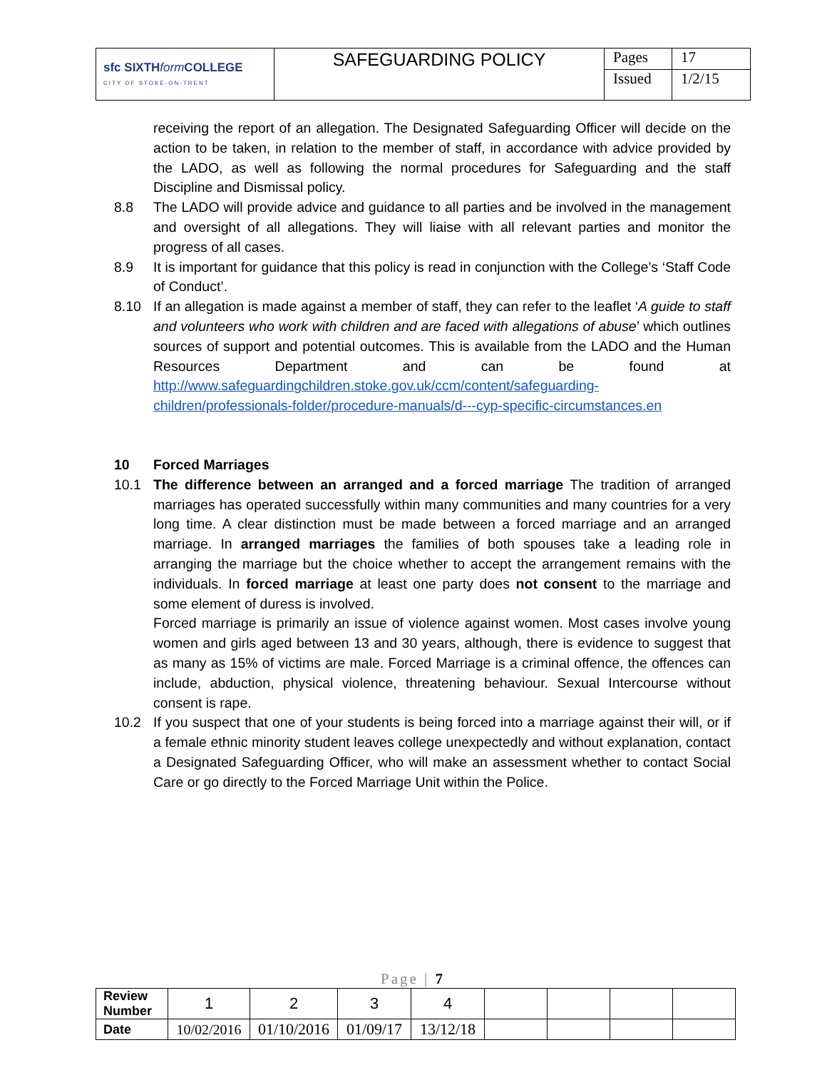| sfc SIXTH form COLLEGE CITY OF STOKE-ON-TRENT | SAFEGUARDING POLICY | Pages | 17 |
| | | Issued | 1/2/15 |
receiving the report of an allegation. The Designated Safeguarding Officer will decide on the action to be taken, in relation to the member of staff, in accordance with advice provided by the LADO, as well as following the normal procedures for Safeguarding and the staff Discipline and Dismissal policy.
8.8 The LADO will provide advice and guidance to all parties and be involved in the management and oversight of all allegations. They will liaise with all relevant parties and monitor the progress of all cases.
8.9 It is important for guidance that this policy is read in conjunction with the College’s ‘Staff Code of Conduct’.
8.10 If an allegation is made against a member of staff, they can refer to the leaflet ‘A guide to staff and volunteers who work with children and are faced with allegations of abuse’ which outlines sources of support and potential outcomes. This is available from the LADO and the Human Resources Department and can be found at http://www.safeguardingchildren.stoke.gov.uk/ccm/content/safeguarding-children/professionals-folder/procedure-manuals/d---cyp-specific-circumstances.en
10 Forced Marriages
10.1 The difference between an arranged and a forced marriage The tradition of arranged marriages has operated successfully within many communities and many countries for a very long time. A clear distinction must be made between a forced marriage and an arranged marriage. In arranged marriages the families of both spouses take a leading role in arranging the marriage but the choice whether to accept the arrangement remains with the individuals. In forced marriage at least one party does not consent to the marriage and some element of duress is involved.
Forced marriage is primarily an issue of violence against women. Most cases involve young women and girls aged between 13 and 30 years, although, there is evidence to suggest that as many as 15% of victims are male. Forced Marriage is a criminal offence, the offences can include, abduction, physical violence, threatening behaviour. Sexual Intercourse without consent is rape.
10.2 If you suspect that one of your students is being forced into a marriage against their will, or if a female ethnic minority student leaves college unexpectedly and without explanation, contact a Designated Safeguarding Officer, who will make an assessment whether to contact Social Care or go directly to the Forced Marriage Unit within the Police.
Page | 7
| Review Number | 1 | 2 | 3 | 4 | | | | |
| Date | 10/02/2016 | 01/10/2016 | 01/09/17 | 13/12/18 | | | | |